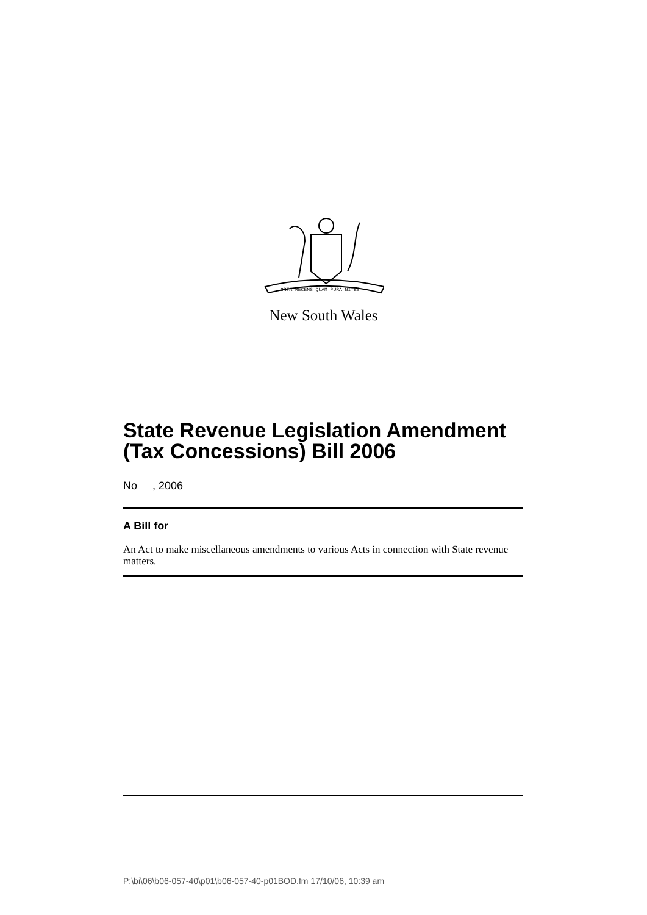ORTA RECENS QUAM PURA NITES
New South Wales
State Revenue Legislation Amendment (Tax Concessions) Bill 2006
No , 2006
A Bill for
An Act to make miscellaneous amendments to various Acts in connection with State revenue matters.
P:\bi\06\b06-057-40\p01\b06-057-40-p01BOD.fm 17/10/06, 10:39 am